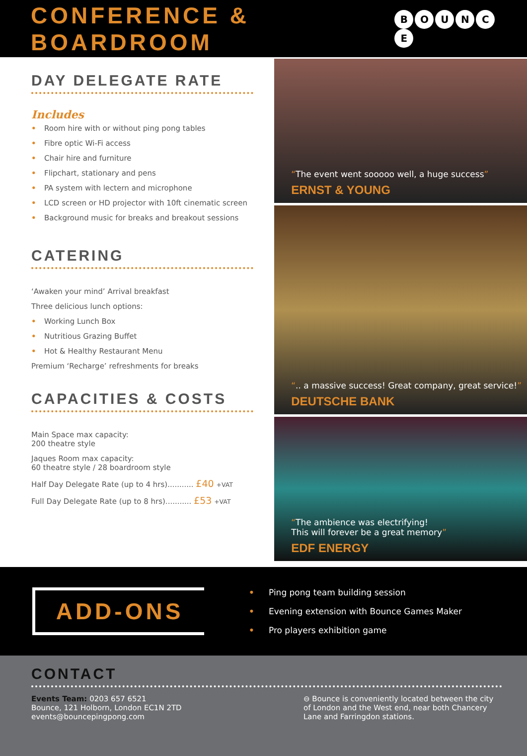CONFERENCE & BOARDROOM
BOUNCE
DAY DELEGATE RATE
Includes
• Room hire with or without ping pong tables
• Fibre optic Wi-Fi access
• Chair hire and furniture
• Flipchart, stationary and pens
• PA system with lectern and microphone
• LCD screen or HD projector with 10ft cinematic screen
• Background music for breaks and breakout sessions
CATERING
‘Awaken your mind’ Arrival breakfast
Three delicious lunch options:
• Working Lunch Box
• Nutritious Grazing Buffet
• Hot & Healthy Restaurant Menu
Premium ‘Recharge’ refreshments for breaks
CAPACITIES & COSTS
Main Space max capacity:
200 theatre style
Jaques Room max capacity:
60 theatre style / 28 boardroom style
Half Day Delegate Rate (up to 4 hrs)........... £40 +VAT
Full Day Delegate Rate (up to 8 hrs)........... £53 +VAT
“The event went sooooo well, a huge success”
ERNST & YOUNG
“.. a massive success! Great company, great service!”
DEUTSCHE BANK
“The ambience was electrifying!
This will forever be a great memory”
EDF ENERGY
ADD-ONS
• Ping pong team building session
• Evening extension with Bounce Games Maker
• Pro players exhibition game
CONTACT
Events Team: 0203 657 6521
Bounce, 121 Holborn, London EC1N 2TD
events@bouncepingpong.com
⊖ Bounce is conveniently located between the city of London and the West end, near both Chancery Lane and Farringdon stations.